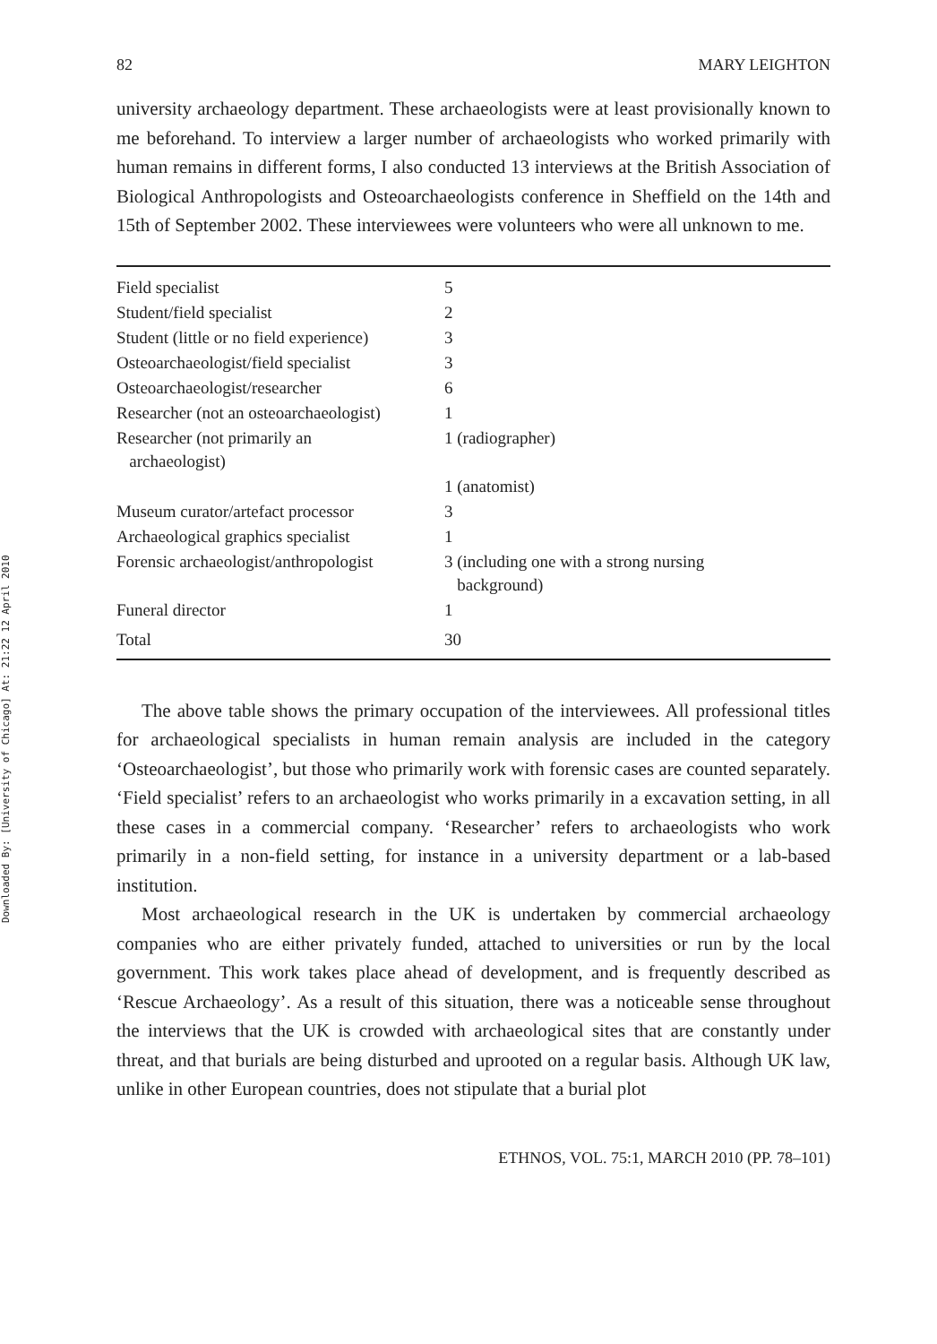Downloaded By: [University of Chicago] At: 21:22 12 April 2010
82 MARY LEIGHTON
university archaeology department. These archaeologists were at least provisionally known to me beforehand. To interview a larger number of archaeologists who worked primarily with human remains in different forms, I also conducted 13 interviews at the British Association of Biological Anthropologists and Osteoarchaeologists conference in Sheffield on the 14th and 15th of September 2002. These interviewees were volunteers who were all unknown to me.
| Field specialist | 5 |
| Student/field specialist | 2 |
| Student (little or no field experience) | 3 |
| Osteoarchaeologist/field specialist | 3 |
| Osteoarchaeologist/researcher | 6 |
| Researcher (not an osteoarchaeologist) | 1 |
| Researcher (not primarily an archaeologist) | 1 (radiographer) |
| | 1 (anatomist) |
| Museum curator/artefact processor | 3 |
| Archaeological graphics specialist | 1 |
| Forensic archaeologist/anthropologist | 3 (including one with a strong nursing background) |
| Funeral director | 1 |
| Total | 30 |
The above table shows the primary occupation of the interviewees. All professional titles for archaeological specialists in human remain analysis are included in the category ‘Osteoarchaeologist’, but those who primarily work with forensic cases are counted separately. ‘Field specialist’ refers to an archaeologist who works primarily in a excavation setting, in all these cases in a commercial company. ‘Researcher’ refers to archaeologists who work primarily in a non-field setting, for instance in a university department or a lab-based institution.
Most archaeological research in the UK is undertaken by commercial archaeology companies who are either privately funded, attached to universities or run by the local government. This work takes place ahead of development, and is frequently described as ‘Rescue Archaeology’. As a result of this situation, there was a noticeable sense throughout the interviews that the UK is crowded with archaeological sites that are constantly under threat, and that burials are being disturbed and uprooted on a regular basis. Although UK law, unlike in other European countries, does not stipulate that a burial plot
ETHNOS, VOL. 75:1, MARCH 2010 (PP. 78–101)